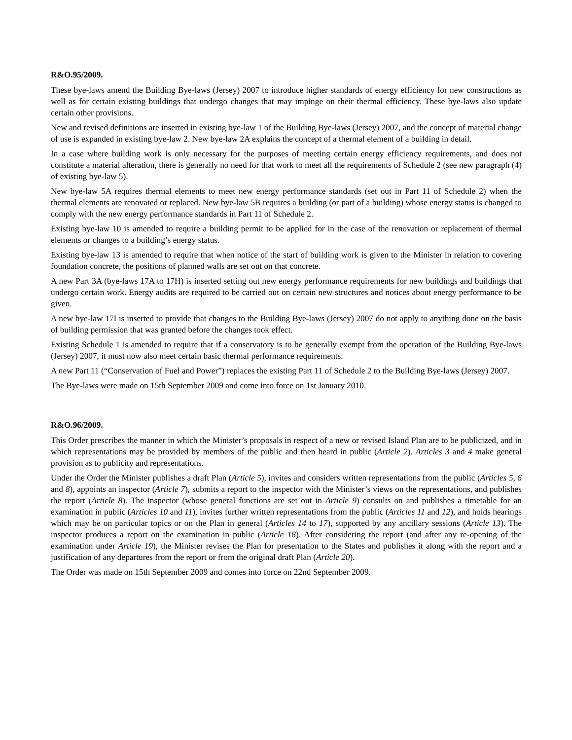R&O.95/2009.
These bye-laws amend the Building Bye-laws (Jersey) 2007 to introduce higher standards of energy efficiency for new constructions as well as for certain existing buildings that undergo changes that may impinge on their thermal efficiency. These bye-laws also update certain other provisions.
New and revised definitions are inserted in existing bye-law 1 of the Building Bye-laws (Jersey) 2007, and the concept of material change of use is expanded in existing bye-law 2. New bye-law 2A explains the concept of a thermal element of a building in detail.
In a case where building work is only necessary for the purposes of meeting certain energy efficiency requirements, and does not constitute a material alteration, there is generally no need for that work to meet all the requirements of Schedule 2 (see new paragraph (4) of existing bye-law 5).
New bye-law 5A requires thermal elements to meet new energy performance standards (set out in Part 11 of Schedule 2) when the thermal elements are renovated or replaced. New bye-law 5B requires a building (or part of a building) whose energy status is changed to comply with the new energy performance standards in Part 11 of Schedule 2.
Existing bye-law 10 is amended to require a building permit to be applied for in the case of the renovation or replacement of thermal elements or changes to a building’s energy status.
Existing bye-law 13 is amended to require that when notice of the start of building work is given to the Minister in relation to covering foundation concrete, the positions of planned walls are set out on that concrete.
A new Part 3A (bye-laws 17A to 17H) is inserted setting out new energy performance requirements for new buildings and buildings that undergo certain work. Energy audits are required to be carried out on certain new structures and notices about energy performance to be given.
A new bye-law 17I is inserted to provide that changes to the Building Bye-laws (Jersey) 2007 do not apply to anything done on the basis of building permission that was granted before the changes took effect.
Existing Schedule 1 is amended to require that if a conservatory is to be generally exempt from the operation of the Building Bye-laws (Jersey) 2007, it must now also meet certain basic thermal performance requirements.
A new Part 11 (“Conservation of Fuel and Power”) replaces the existing Part 11 of Schedule 2 to the Building Bye-laws (Jersey) 2007.
The Bye-laws were made on 15th September 2009 and come into force on 1st January 2010.
R&O.96/2009.
This Order prescribes the manner in which the Minister’s proposals in respect of a new or revised Island Plan are to be publicized, and in which representations may be provided by members of the public and then heard in public (Article 2). Articles 3 and 4 make general provision as to publicity and representations.
Under the Order the Minister publishes a draft Plan (Article 5), invites and considers written representations from the public (Articles 5, 6 and 8), appoints an inspector (Article 7), submits a report to the inspector with the Minister’s views on the representations, and publishes the report (Article 8). The inspector (whose general functions are set out in Article 9) consults on and publishes a timetable for an examination in public (Articles 10 and 11), invites further written representations from the public (Articles 11 and 12), and holds hearings which may be on particular topics or on the Plan in general (Articles 14 to 17), supported by any ancillary sessions (Article 13). The inspector produces a report on the examination in public (Article 18). After considering the report (and after any re-opening of the examination under Article 19), the Minister revises the Plan for presentation to the States and publishes it along with the report and a justification of any departures from the report or from the original draft Plan (Article 20).
The Order was made on 15th September 2009 and comes into force on 22nd September 2009.